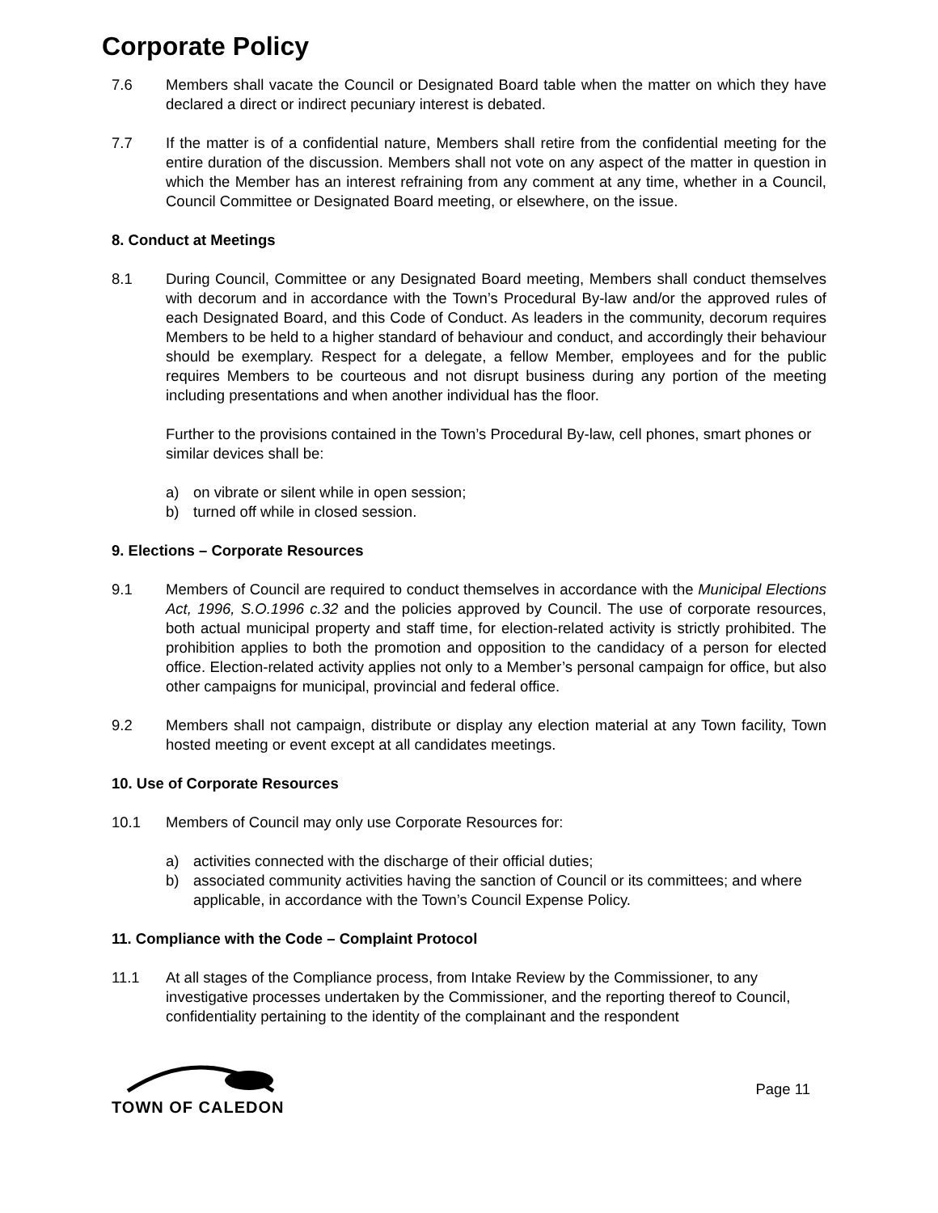Corporate Policy
7.6 Members shall vacate the Council or Designated Board table when the matter on which they have declared a direct or indirect pecuniary interest is debated.
7.7 If the matter is of a confidential nature, Members shall retire from the confidential meeting for the entire duration of the discussion. Members shall not vote on any aspect of the matter in question in which the Member has an interest refraining from any comment at any time, whether in a Council, Council Committee or Designated Board meeting, or elsewhere, on the issue.
8. Conduct at Meetings
8.1 During Council, Committee or any Designated Board meeting, Members shall conduct themselves with decorum and in accordance with the Town’s Procedural By-law and/or the approved rules of each Designated Board, and this Code of Conduct. As leaders in the community, decorum requires Members to be held to a higher standard of behaviour and conduct, and accordingly their behaviour should be exemplary. Respect for a delegate, a fellow Member, employees and for the public requires Members to be courteous and not disrupt business during any portion of the meeting including presentations and when another individual has the floor.
Further to the provisions contained in the Town’s Procedural By-law, cell phones, smart phones or similar devices shall be:
a) on vibrate or silent while in open session;
b) turned off while in closed session.
9. Elections – Corporate Resources
9.1 Members of Council are required to conduct themselves in accordance with the Municipal Elections Act, 1996, S.O.1996 c.32 and the policies approved by Council. The use of corporate resources, both actual municipal property and staff time, for election-related activity is strictly prohibited. The prohibition applies to both the promotion and opposition to the candidacy of a person for elected office. Election-related activity applies not only to a Member’s personal campaign for office, but also other campaigns for municipal, provincial and federal office.
9.2 Members shall not campaign, distribute or display any election material at any Town facility, Town hosted meeting or event except at all candidates meetings.
10. Use of Corporate Resources
10.1 Members of Council may only use Corporate Resources for:
a) activities connected with the discharge of their official duties;
b) associated community activities having the sanction of Council or its committees; and where applicable, in accordance with the Town’s Council Expense Policy.
11. Compliance with the Code – Complaint Protocol
11.1 At all stages of the Compliance process, from Intake Review by the Commissioner, to any investigative processes undertaken by the Commissioner, and the reporting thereof to Council, confidentiality pertaining to the identity of the complainant and the respondent
TOWN OF CALEDON
Page 11